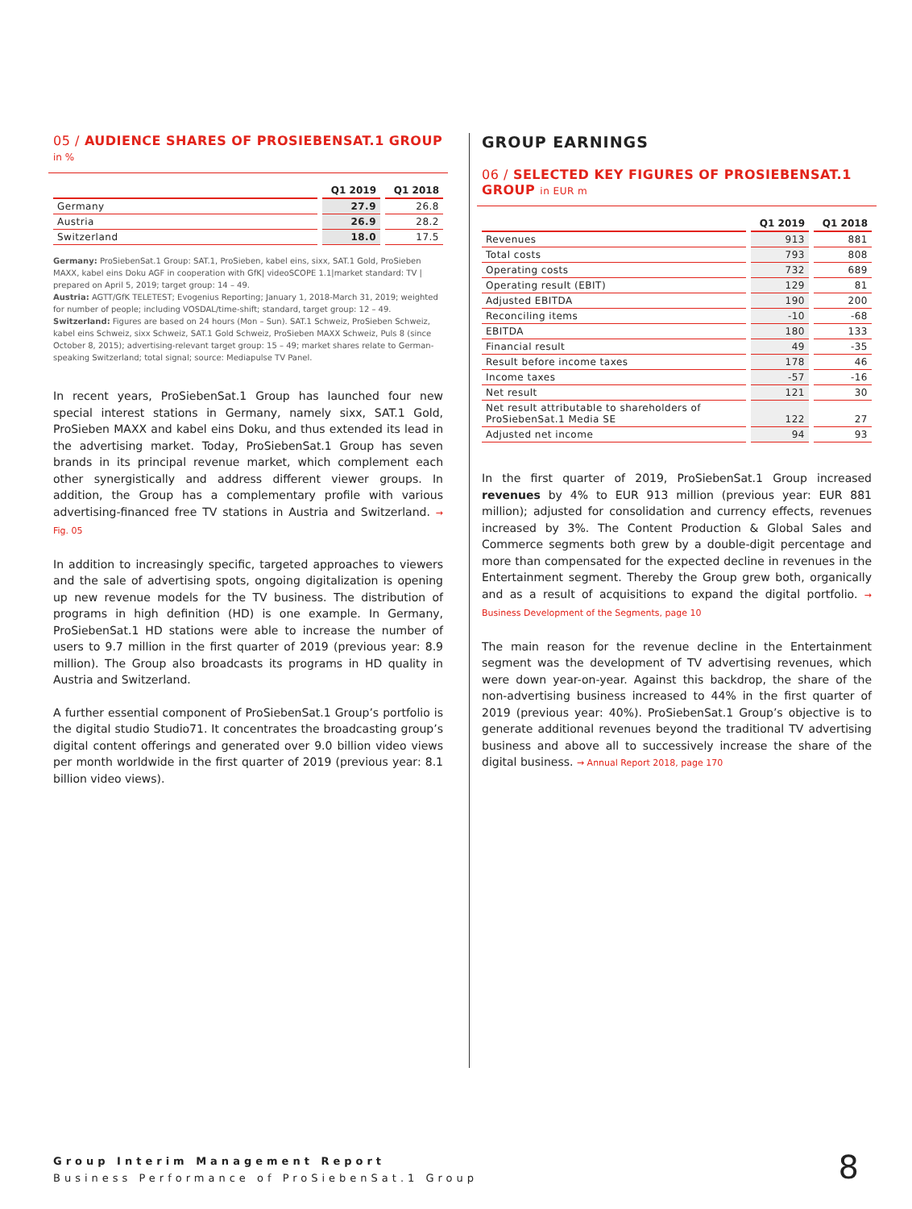05 / AUDIENCE SHARES OF PROSIEBENSAT.1 GROUP
in %
| | Q1 2019 | Q1 2018 |
| --- | --- | --- |
| Germany | 27.9 | 26.8 |
| Austria | 26.9 | 28.2 |
| Switzerland | 18.0 | 17.5 |
Germany: ProSiebenSat.1 Group: SAT.1, ProSieben, kabel eins, sixx, SAT.1 Gold, ProSieben MAXX, kabel eins Doku AGF in cooperation with GfK| videoSCOPE 1.1|market standard: TV | prepared on April 5, 2019; target group: 14 – 49.
Austria: AGTT/GfK TELETEST; Evogenius Reporting; January 1, 2018-March 31, 2019; weighted for number of people; including VOSDAL/time-shift; standard, target group: 12 – 49.
Switzerland: Figures are based on 24 hours (Mon – Sun). SAT.1 Schweiz, ProSieben Schweiz, kabel eins Schweiz, sixx Schweiz, SAT.1 Gold Schweiz, ProSieben MAXX Schweiz, Puls 8 (since October 8, 2015); advertising-relevant target group: 15 – 49; market shares relate to German-speaking Switzerland; total signal; source: Mediapulse TV Panel.
In recent years, ProSiebenSat.1 Group has launched four new special interest stations in Germany, namely sixx, SAT.1 Gold, ProSieben MAXX and kabel eins Doku, and thus extended its lead in the advertising market. Today, ProSiebenSat.1 Group has seven brands in its principal revenue market, which complement each other synergistically and address different viewer groups. In addition, the Group has a complementary profile with various advertising-financed free TV stations in Austria and Switzerland. → Fig. 05
In addition to increasingly specific, targeted approaches to viewers and the sale of advertising spots, ongoing digitalization is opening up new revenue models for the TV business. The distribution of programs in high definition (HD) is one example. In Germany, ProSiebenSat.1 HD stations were able to increase the number of users to 9.7 million in the first quarter of 2019 (previous year: 8.9 million). The Group also broadcasts its programs in HD quality in Austria and Switzerland.
A further essential component of ProSiebenSat.1 Group’s portfolio is the digital studio Studio71. It concentrates the broadcasting group’s digital content offerings and generated over 9.0 billion video views per month worldwide in the first quarter of 2019 (previous year: 8.1 billion video views).
GROUP EARNINGS
06 / SELECTED KEY FIGURES OF PROSIEBENSAT.1 GROUP in EUR m
| | Q1 2019 | Q1 2018 |
| --- | --- | --- |
| Revenues | 913 | 881 |
| Total costs | 793 | 808 |
| Operating costs | 732 | 689 |
| Operating result (EBIT) | 129 | 81 |
| Adjusted EBITDA | 190 | 200 |
| Reconciling items | -10 | -68 |
| EBITDA | 180 | 133 |
| Financial result | 49 | -35 |
| Result before income taxes | 178 | 46 |
| Income taxes | -57 | -16 |
| Net result | 121 | 30 |
| Net result attributable to shareholders of ProSiebenSat.1 Media SE | 122 | 27 |
| Adjusted net income | 94 | 93 |
In the first quarter of 2019, ProSiebenSat.1 Group increased revenues by 4% to EUR 913 million (previous year: EUR 881 million); adjusted for consolidation and currency effects, revenues increased by 3%. The Content Production & Global Sales and Commerce segments both grew by a double-digit percentage and more than compensated for the expected decline in revenues in the Entertainment segment. Thereby the Group grew both, organically and as a result of acquisitions to expand the digital portfolio. → Business Development of the Segments, page 10
The main reason for the revenue decline in the Entertainment segment was the development of TV advertising revenues, which were down year-on-year. Against this backdrop, the share of the non-advertising business increased to 44% in the first quarter of 2019 (previous year: 40%). ProSiebenSat.1 Group’s objective is to generate additional revenues beyond the traditional TV advertising business and above all to successively increase the share of the digital business. → Annual Report 2018, page 170
Group Interim Management Report
Business Performance of ProSiebenSat.1 Group
8